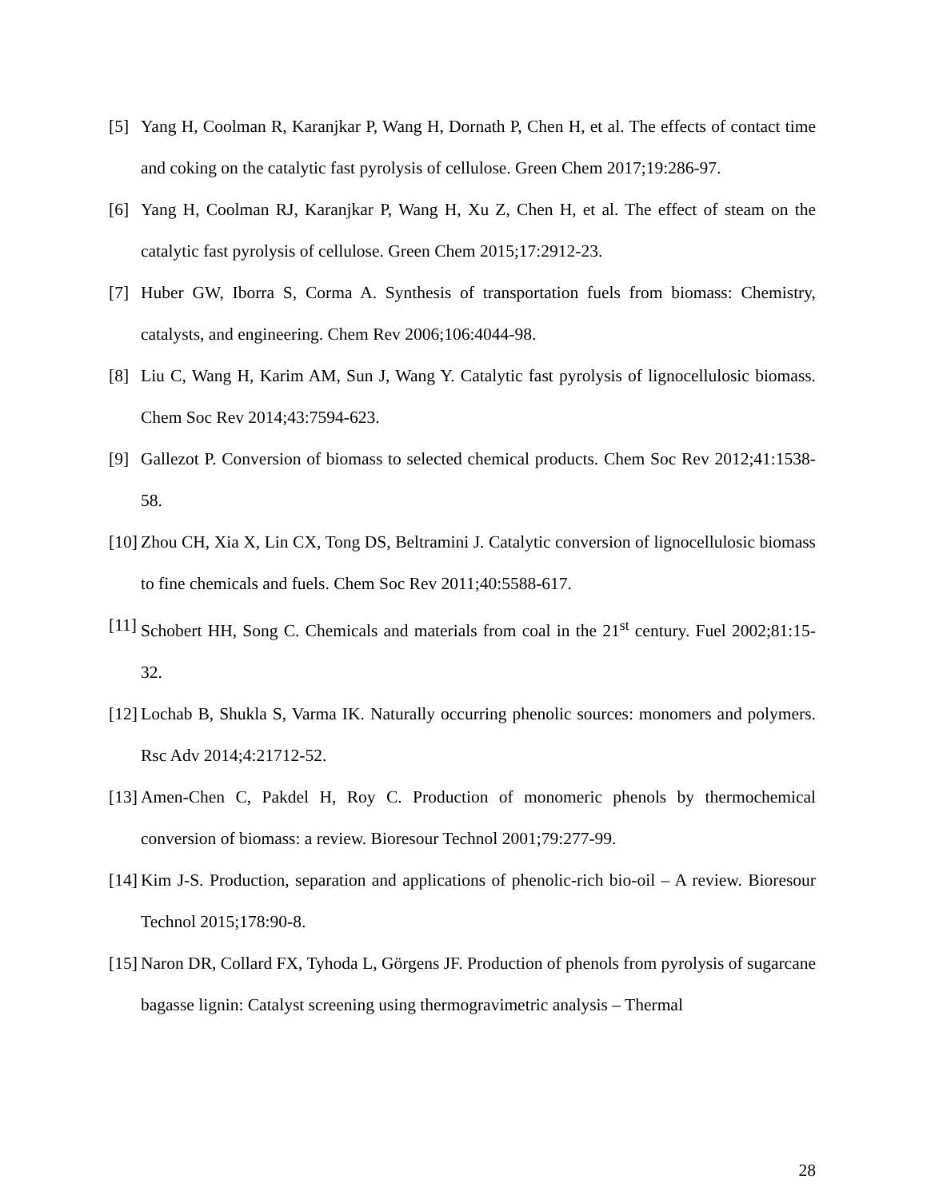[5] Yang H, Coolman R, Karanjkar P, Wang H, Dornath P, Chen H, et al. The effects of contact time and coking on the catalytic fast pyrolysis of cellulose. Green Chem 2017;19:286-97.
[6] Yang H, Coolman RJ, Karanjkar P, Wang H, Xu Z, Chen H, et al. The effect of steam on the catalytic fast pyrolysis of cellulose. Green Chem 2015;17:2912-23.
[7] Huber GW, Iborra S, Corma A. Synthesis of transportation fuels from biomass: Chemistry, catalysts, and engineering. Chem Rev 2006;106:4044-98.
[8] Liu C, Wang H, Karim AM, Sun J, Wang Y. Catalytic fast pyrolysis of lignocellulosic biomass. Chem Soc Rev 2014;43:7594-623.
[9] Gallezot P. Conversion of biomass to selected chemical products. Chem Soc Rev 2012;41:1538-58.
[10] Zhou CH, Xia X, Lin CX, Tong DS, Beltramini J. Catalytic conversion of lignocellulosic biomass to fine chemicals and fuels. Chem Soc Rev 2011;40:5588-617.
[11] Schobert HH, Song C. Chemicals and materials from coal in the 21<sup>st</sup> century. Fuel 2002;81:15-32.
[12] Lochab B, Shukla S, Varma IK. Naturally occurring phenolic sources: monomers and polymers. Rsc Adv 2014;4:21712-52.
[13] Amen-Chen C, Pakdel H, Roy C. Production of monomeric phenols by thermochemical conversion of biomass: a review. Bioresour Technol 2001;79:277-99.
[14] Kim J-S. Production, separation and applications of phenolic-rich bio-oil – A review. Bioresour Technol 2015;178:90-8.
[15] Naron DR, Collard FX, Tyhoda L, Görgens JF. Production of phenols from pyrolysis of sugarcane bagasse lignin: Catalyst screening using thermogravimetric analysis – Thermal
28